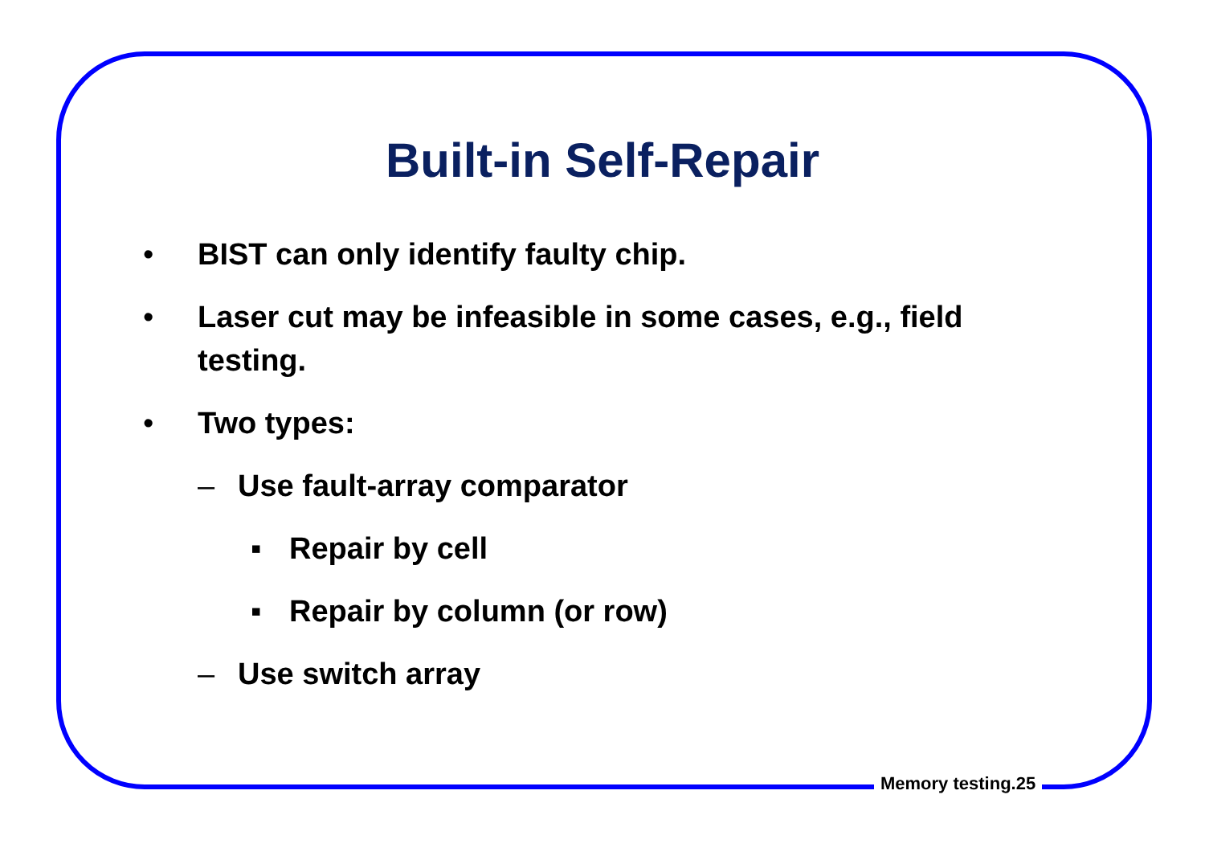Built-in Self-Repair
• BIST can only identify faulty chip.
• Laser cut may be infeasible in some cases, e.g., field testing.
• Two types:
– Use fault-array comparator
▪ Repair by cell
▪ Repair by column (or row)
– Use switch array
Memory testing.25